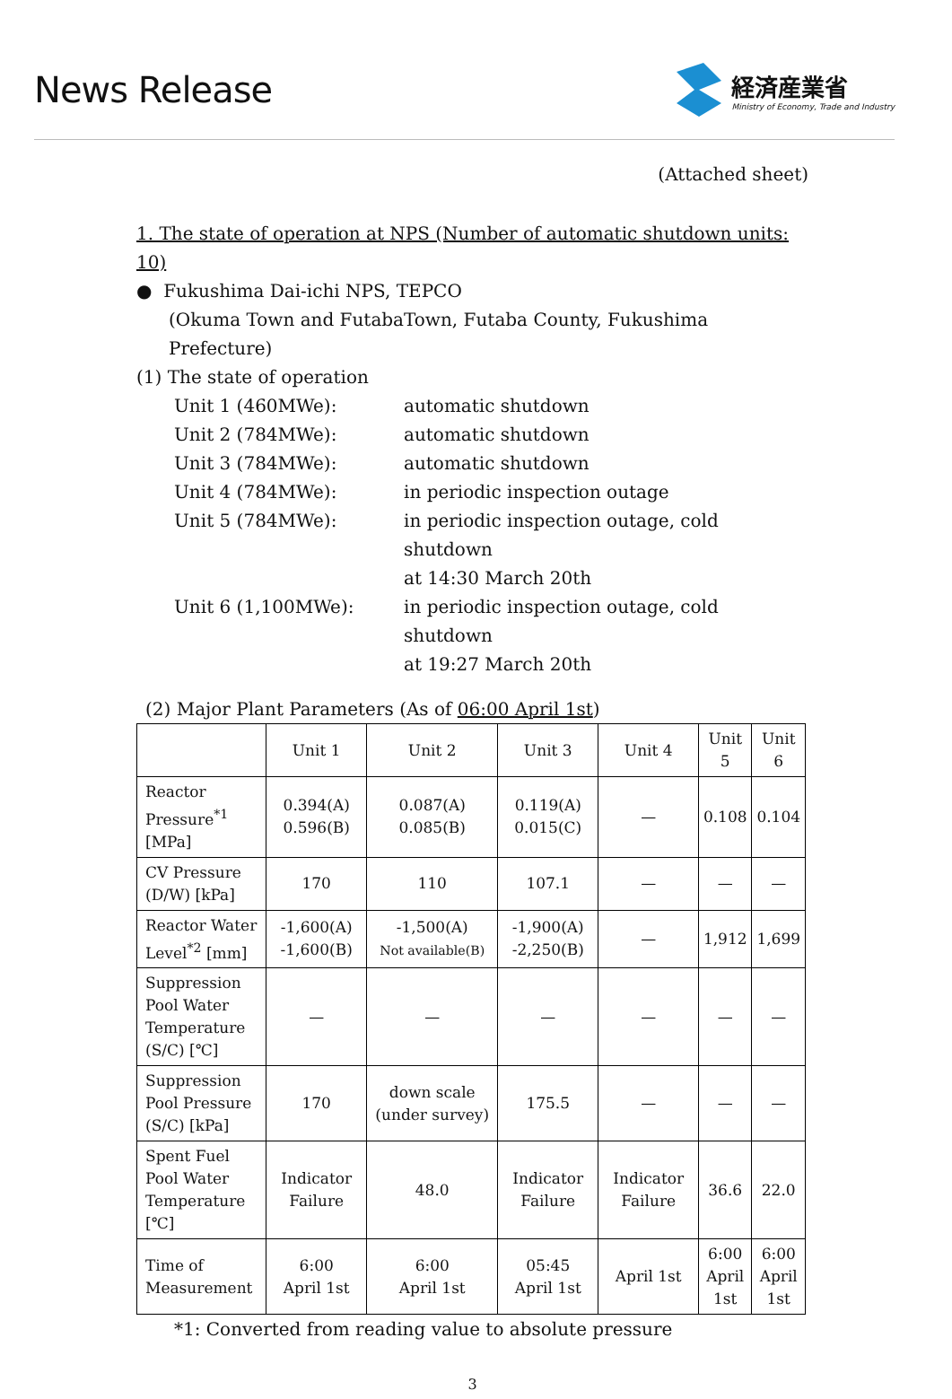News Release
経済産業省
Ministry of Economy, Trade and Industry
(Attached sheet)
1. The state of operation at NPS (Number of automatic shutdown units: 10)
● Fukushima Dai-ichi NPS, TEPCO
(Okuma Town and FutabaTown, Futaba County, Fukushima Prefecture)
(1) The state of operation
| Unit 1 (460MWe): | automatic shutdown |
| Unit 2 (784MWe): | automatic shutdown |
| Unit 3 (784MWe): | automatic shutdown |
| Unit 4 (784MWe): | in periodic inspection outage |
| Unit 5 (784MWe): | in periodic inspection outage, cold shutdown at 14:30 March 20th |
| Unit 6 (1,100MWe): | in periodic inspection outage, cold shutdown at 19:27 March 20th |
(2) Major Plant Parameters (As of 06:00 April 1st)
| | Unit 1 | Unit 2 | Unit 3 | Unit 4 | Unit 5 | Unit 6 |
| --- | --- | --- | --- | --- | --- | --- |
| Reactor Pressure<sup>*1</sup> [MPa] | 0.394(A) 0.596(B) | 0.087(A) 0.085(B) | 0.119(A) 0.015(C) | — | 0.108 | 0.104 |
| CV Pressure (D/W) [kPa] | 170 | 110 | 107.1 | — | — | — |
| Reactor Water Level<sup>*2</sup> [mm] | -1,600(A) -1,600(B) | -1,500(A) Not available(B) | -1,900(A) -2,250(B) | — | 1,912 | 1,699 |
| Suppression Pool Water Temperature (S/C) [℃] | — | — | — | — | — | — |
| Suppression Pool Pressure (S/C) [kPa] | 170 | down scale (under survey) | 175.5 | — | — | — |
| Spent Fuel Pool Water Temperature [℃] | Indicator Failure | 48.0 | Indicator Failure | Indicator Failure | 36.6 | 22.0 |
| Time of Measurement | 6:00 April 1st | 6:00 April 1st | 05:45 April 1st | April 1st | 6:00 April 1st | 6:00 April 1st |
*1: Converted from reading value to absolute pressure
3